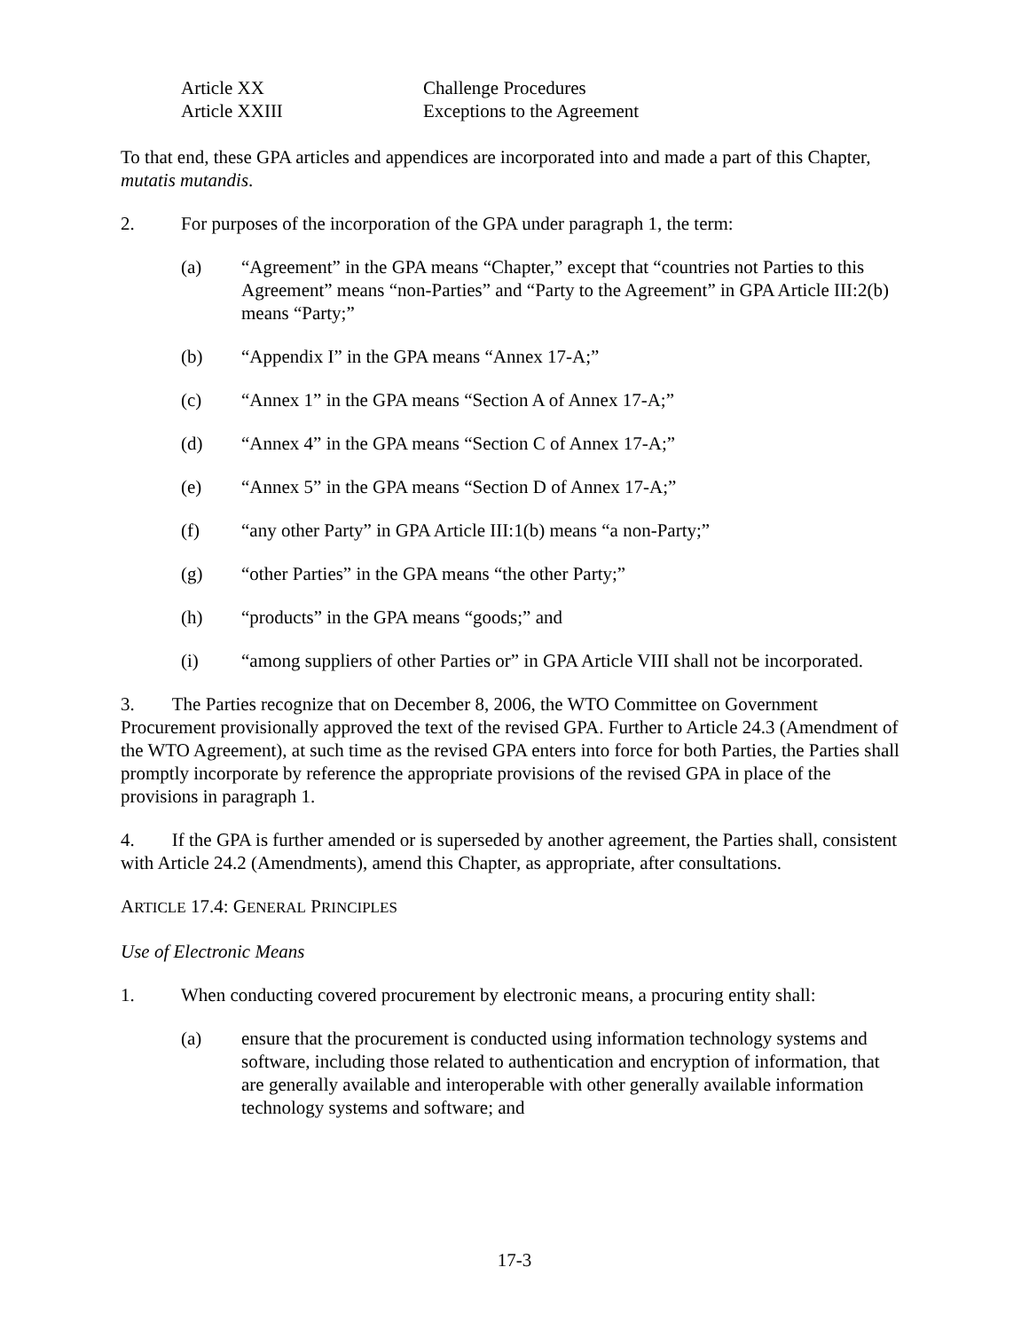Article XX Challenge Procedures
Article XXIII Exceptions to the Agreement
To that end, these GPA articles and appendices are incorporated into and made a part of this Chapter, mutatis mutandis.
2. For purposes of the incorporation of the GPA under paragraph 1, the term:
(a) “Agreement” in the GPA means “Chapter,” except that “countries not Parties to this Agreement” means “non-Parties” and “Party to the Agreement” in GPA Article III:2(b) means “Party;”
(b) “Appendix I” in the GPA means “Annex 17-A;”
(c) “Annex 1” in the GPA means “Section A of Annex 17-A;”
(d) “Annex 4” in the GPA means “Section C of Annex 17-A;”
(e) “Annex 5” in the GPA means “Section D of Annex 17-A;”
(f) “any other Party” in GPA Article III:1(b) means “a non-Party;”
(g) “other Parties” in the GPA means “the other Party;”
(h) “products” in the GPA means “goods;” and
(i) “among suppliers of other Parties or” in GPA Article VIII shall not be incorporated.
3. The Parties recognize that on December 8, 2006, the WTO Committee on Government Procurement provisionally approved the text of the revised GPA. Further to Article 24.3 (Amendment of the WTO Agreement), at such time as the revised GPA enters into force for both Parties, the Parties shall promptly incorporate by reference the appropriate provisions of the revised GPA in place of the provisions in paragraph 1.
4. If the GPA is further amended or is superseded by another agreement, the Parties shall, consistent with Article 24.2 (Amendments), amend this Chapter, as appropriate, after consultations.
ARTICLE 17.4: GENERAL PRINCIPLES
Use of Electronic Means
1. When conducting covered procurement by electronic means, a procuring entity shall:
(a) ensure that the procurement is conducted using information technology systems and software, including those related to authentication and encryption of information, that are generally available and interoperable with other generally available information technology systems and software; and
17-3